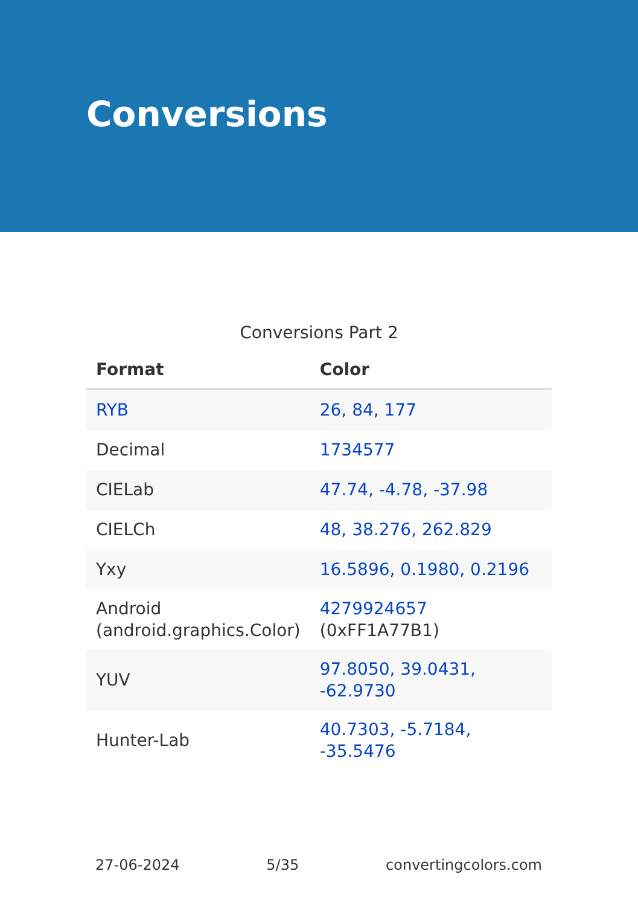Conversions
Conversions Part 2
| Format | Color |
| --- | --- |
| RYB | 26, 84, 177 |
| Decimal | 1734577 |
| CIELab | 47.74, -4.78, -37.98 |
| CIELCh | 48, 38.276, 262.829 |
| Yxy | 16.5896, 0.1980, 0.2196 |
| Android (android.graphics.Color) | 4279924657 (0xFF1A77B1) |
| YUV | 97.8050, 39.0431, -62.9730 |
| Hunter-Lab | 40.7303, -5.7184, -35.5476 |
27-06-2024 5/35 convertingcolors.com